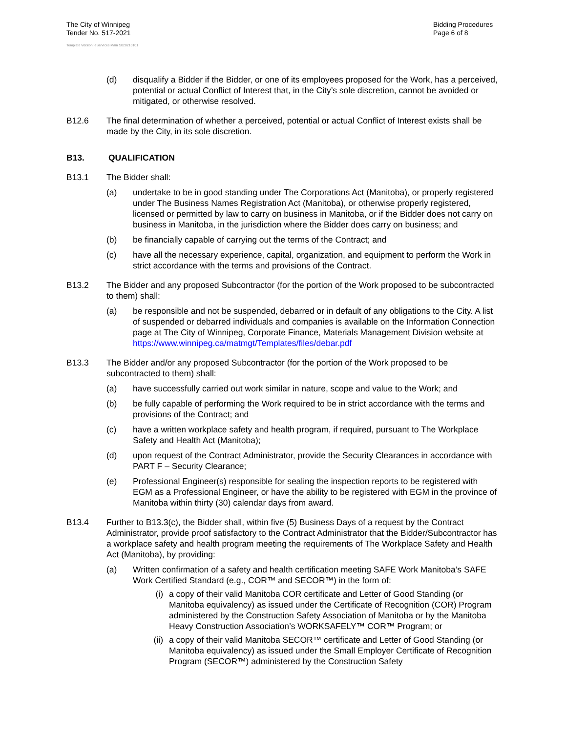The City of Winnipeg
Tender No. 517-2021
Bidding Procedures
Page 6 of 8
Template Version: eServices Main S020210101
(d) disqualify a Bidder if the Bidder, or one of its employees proposed for the Work, has a perceived, potential or actual Conflict of Interest that, in the City’s sole discretion, cannot be avoided or mitigated, or otherwise resolved.
B12.6 The final determination of whether a perceived, potential or actual Conflict of Interest exists shall be made by the City, in its sole discretion.
B13. QUALIFICATION
B13.1 The Bidder shall:
(a) undertake to be in good standing under The Corporations Act (Manitoba), or properly registered under The Business Names Registration Act (Manitoba), or otherwise properly registered, licensed or permitted by law to carry on business in Manitoba, or if the Bidder does not carry on business in Manitoba, in the jurisdiction where the Bidder does carry on business; and
(b) be financially capable of carrying out the terms of the Contract; and
(c) have all the necessary experience, capital, organization, and equipment to perform the Work in strict accordance with the terms and provisions of the Contract.
B13.2 The Bidder and any proposed Subcontractor (for the portion of the Work proposed to be subcontracted to them) shall:
(a) be responsible and not be suspended, debarred or in default of any obligations to the City. A list of suspended or debarred individuals and companies is available on the Information Connection page at The City of Winnipeg, Corporate Finance, Materials Management Division website at
https://www.winnipeg.ca/matmgt/Templates/files/debar.pdf
B13.3 The Bidder and/or any proposed Subcontractor (for the portion of the Work proposed to be subcontracted to them) shall:
(a) have successfully carried out work similar in nature, scope and value to the Work; and
(b) be fully capable of performing the Work required to be in strict accordance with the terms and provisions of the Contract; and
(c) have a written workplace safety and health program, if required, pursuant to The Workplace Safety and Health Act (Manitoba);
(d) upon request of the Contract Administrator, provide the Security Clearances in accordance with PART F – Security Clearance;
(e) Professional Engineer(s) responsible for sealing the inspection reports to be registered with EGM as a Professional Engineer, or have the ability to be registered with EGM in the province of Manitoba within thirty (30) calendar days from award.
B13.4 Further to B13.3(c), the Bidder shall, within five (5) Business Days of a request by the Contract Administrator, provide proof satisfactory to the Contract Administrator that the Bidder/Subcontractor has a workplace safety and health program meeting the requirements of The Workplace Safety and Health Act (Manitoba), by providing:
(a) Written confirmation of a safety and health certification meeting SAFE Work Manitoba’s SAFE Work Certified Standard (e.g., COR™ and SECOR™) in the form of:
(i) a copy of their valid Manitoba COR certificate and Letter of Good Standing (or Manitoba equivalency) as issued under the Certificate of Recognition (COR) Program administered by the Construction Safety Association of Manitoba or by the Manitoba Heavy Construction Association’s WORKSAFELY™ COR™ Program; or
(ii) a copy of their valid Manitoba SECOR™ certificate and Letter of Good Standing (or Manitoba equivalency) as issued under the Small Employer Certificate of Recognition Program (SECOR™) administered by the Construction Safety